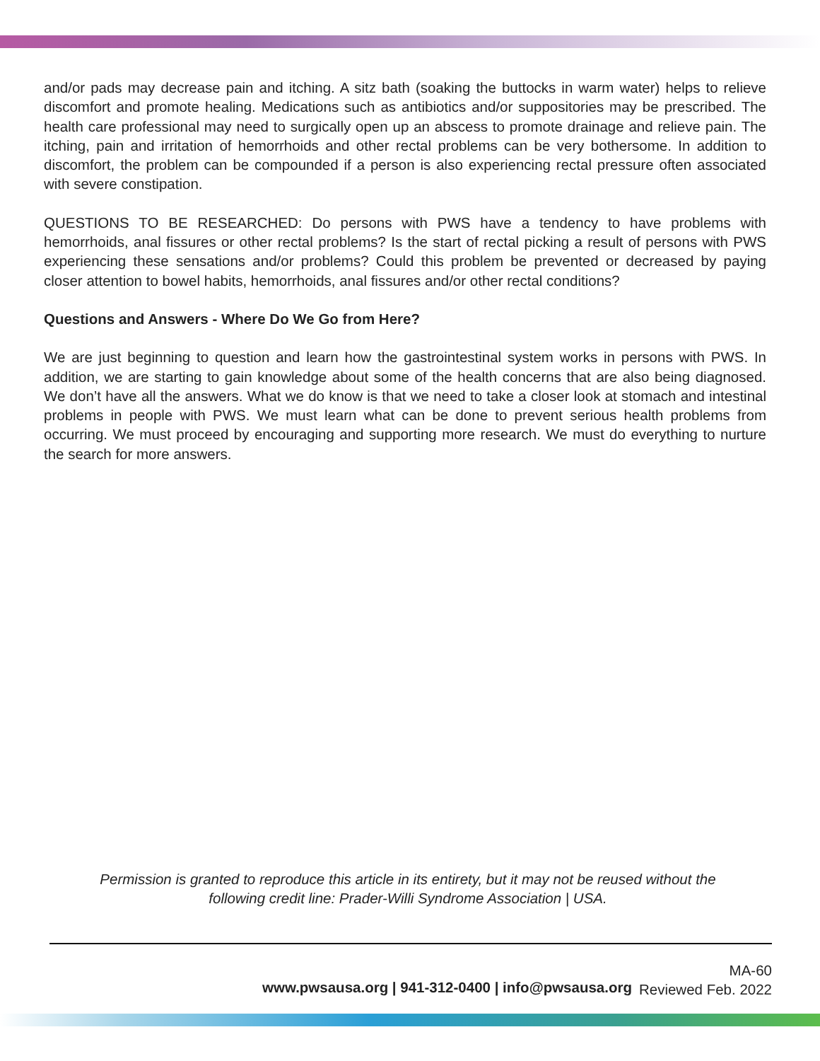and/or pads may decrease pain and itching. A sitz bath (soaking the buttocks in warm water) helps to relieve discomfort and promote healing. Medications such as antibiotics and/or suppositories may be prescribed. The health care professional may need to surgically open up an abscess to promote drainage and relieve pain. The itching, pain and irritation of hemorrhoids and other rectal problems can be very bothersome. In addition to discomfort, the problem can be compounded if a person is also experiencing rectal pressure often associated with severe constipation.
QUESTIONS TO BE RESEARCHED: Do persons with PWS have a tendency to have problems with hemorrhoids, anal fissures or other rectal problems? Is the start of rectal picking a result of persons with PWS experiencing these sensations and/or problems? Could this problem be prevented or decreased by paying closer attention to bowel habits, hemorrhoids, anal fissures and/or other rectal conditions?
Questions and Answers - Where Do We Go from Here?
We are just beginning to question and learn how the gastrointestinal system works in persons with PWS. In addition, we are starting to gain knowledge about some of the health concerns that are also being diagnosed. We don’t have all the answers. What we do know is that we need to take a closer look at stomach and intestinal problems in people with PWS. We must learn what can be done to prevent serious health problems from occurring. We must proceed by encouraging and supporting more research. We must do everything to nurture the search for more answers.
Permission is granted to reproduce this article in its entirety, but it may not be reused without the
following credit line: Prader-Willi Syndrome Association | USA.
www.pwsausa.org | 941-312-0400 | info@pwsausa.org
MA-60
Reviewed Feb. 2022